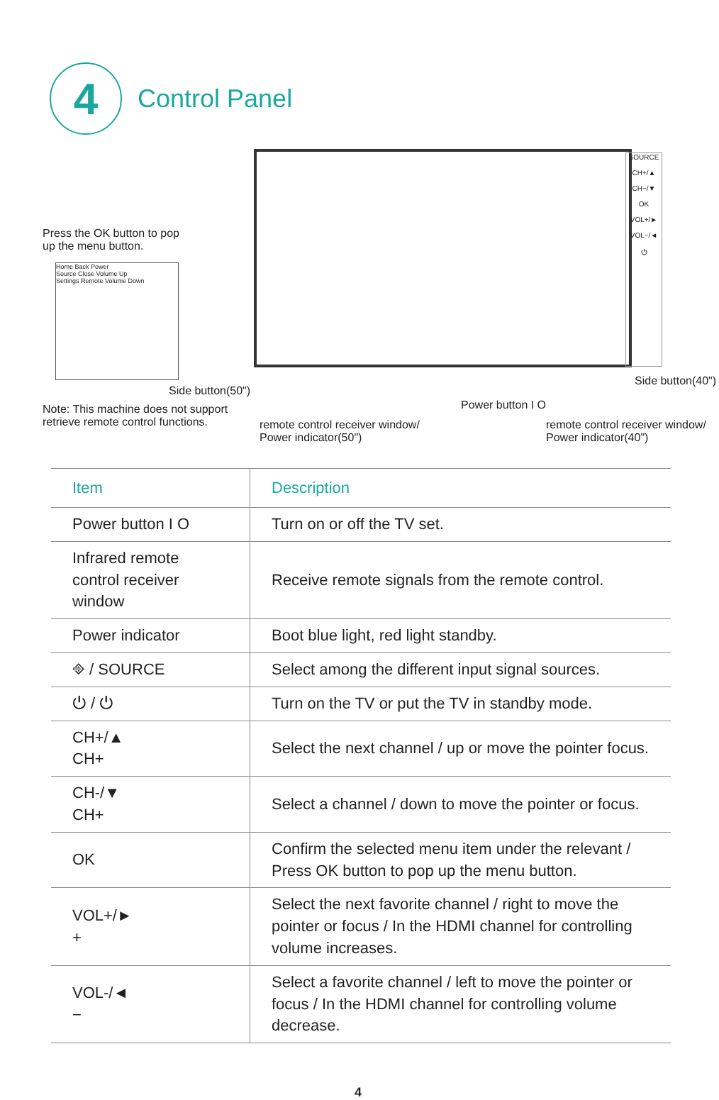4
Control Panel
Press the OK button to pop
up the menu button.
Home Back Power
Source Close Volume Up
Settings Remote Volume Down
SOURCE
CH+/▲
CH−/▼
OK
VOL+/►
VOL−/◄
⏻
Side button(50")
Note: This machine does not support
retrieve remote control functions.
remote control receiver window/
Power indicator(50")
Power button I O
Side button(40")
remote control receiver window/
Power indicator(40")
| Item | Description |
| --- | --- |
| Power button I O | Turn on or off the TV set. |
| Infrared remote control receiver window | Receive remote signals from the remote control. |
| Power indicator | Boot blue light, red light standby. |
| ⎆ / SOURCE | Select among the different input signal sources. |
| ⏻ / ⏻ | Turn on the TV or put the TV in standby mode. |
| CH+/▲ CH+ | Select the next channel / up or move the pointer focus. |
| CH-/▼ CH+ | Select a channel / down to move the pointer or focus. |
| OK | Confirm the selected menu item under the relevant / Press OK button to pop up the menu button. |
| VOL+/► + | Select the next favorite channel / right to move the pointer or focus / In the HDMI channel for controlling volume increases. |
| VOL-/◄ − | Select a favorite channel / left to move the pointer or focus / In the HDMI channel for controlling volume decrease. |
4